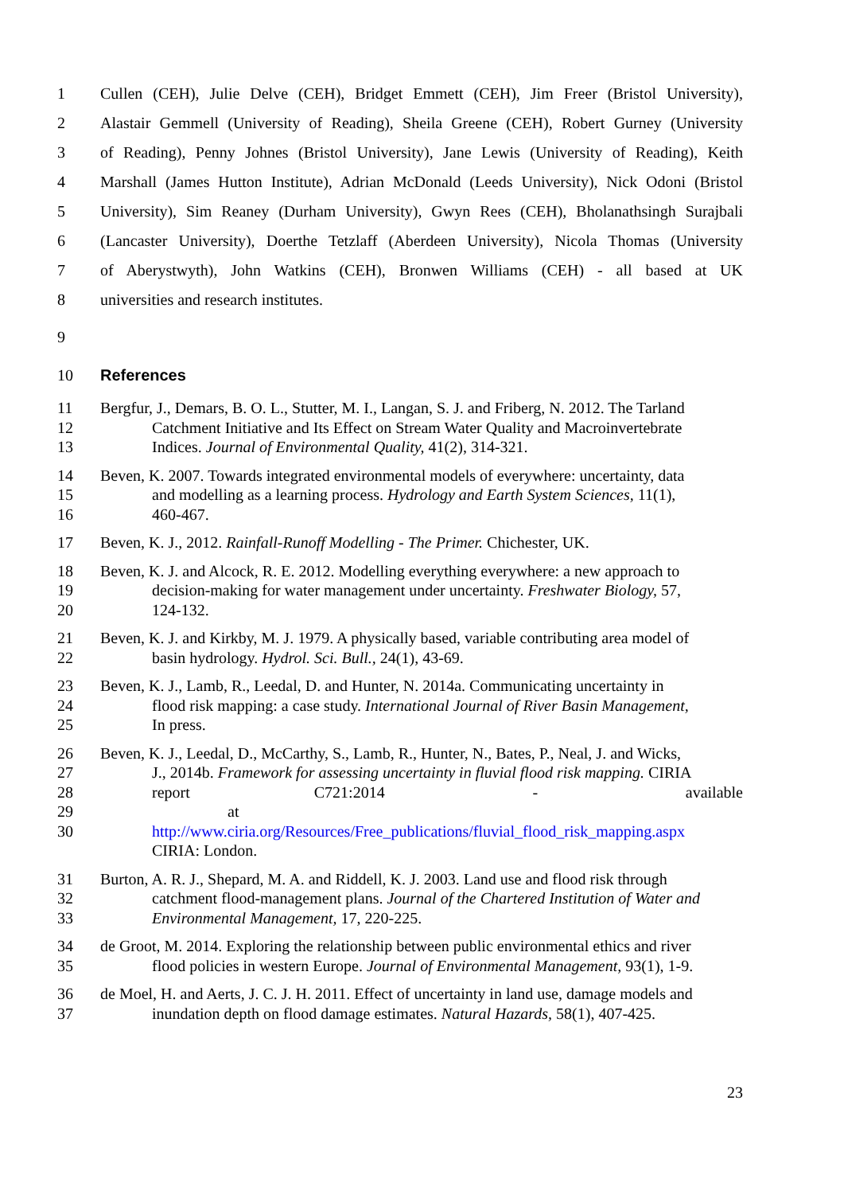1 Cullen (CEH), Julie Delve (CEH), Bridget Emmett (CEH), Jim Freer (Bristol University),
2 Alastair Gemmell (University of Reading), Sheila Greene (CEH), Robert Gurney (University
3 of Reading), Penny Johnes (Bristol University), Jane Lewis (University of Reading), Keith
4 Marshall (James Hutton Institute), Adrian McDonald (Leeds University), Nick Odoni (Bristol
5 University), Sim Reaney (Durham University), Gwyn Rees (CEH), Bholanathsingh Surajbali
6 (Lancaster University), Doerthe Tetzlaff (Aberdeen University), Nicola Thomas (University
7 of Aberystwyth), John Watkins (CEH), Bronwen Williams (CEH) - all based at UK
8 universities and research institutes.
9
10 References
11
12
13 Bergfur, J., Demars, B. O. L., Stutter, M. I., Langan, S. J. and Friberg, N. 2012. The Tarland
Catchment Initiative and Its Effect on Stream Water Quality and Macroinvertebrate
Indices. Journal of Environmental Quality, 41(2), 314-321.
14
15
16 Beven, K. 2007. Towards integrated environmental models of everywhere: uncertainty, data
and modelling as a learning process. Hydrology and Earth System Sciences, 11(1),
460-467.
17 Beven, K. J., 2012. Rainfall-Runoff Modelling - The Primer. Chichester, UK.
18
19
20 Beven, K. J. and Alcock, R. E. 2012. Modelling everything everywhere: a new approach to
decision-making for water management under uncertainty. Freshwater Biology, 57,
124-132.
21
22 Beven, K. J. and Kirkby, M. J. 1979. A physically based, variable contributing area model of
basin hydrology. Hydrol. Sci. Bull., 24(1), 43-69.
23
24
25 Beven, K. J., Lamb, R., Leedal, D. and Hunter, N. 2014a. Communicating uncertainty in
flood risk mapping: a case study. International Journal of River Basin Management,
In press.
26
27
28
29
30 Beven, K. J., Leedal, D., McCarthy, S., Lamb, R., Hunter, N., Bates, P., Neal, J. and Wicks,
J., 2014b. Framework for assessing uncertainty in fluvial flood risk mapping. CIRIA
report C721:2014 - available at
http://www.ciria.org/Resources/Free_publications/fluvial_flood_risk_mapping.aspx
CIRIA: London.
31
32
33 Burton, A. R. J., Shepard, M. A. and Riddell, K. J. 2003. Land use and flood risk through
catchment flood-management plans. Journal of the Chartered Institution of Water and
Environmental Management, 17, 220-225.
34
35 de Groot, M. 2014. Exploring the relationship between public environmental ethics and river
flood policies in western Europe. Journal of Environmental Management, 93(1), 1-9.
36
37 de Moel, H. and Aerts, J. C. J. H. 2011. Effect of uncertainty in land use, damage models and
inundation depth on flood damage estimates. Natural Hazards, 58(1), 407-425.
23